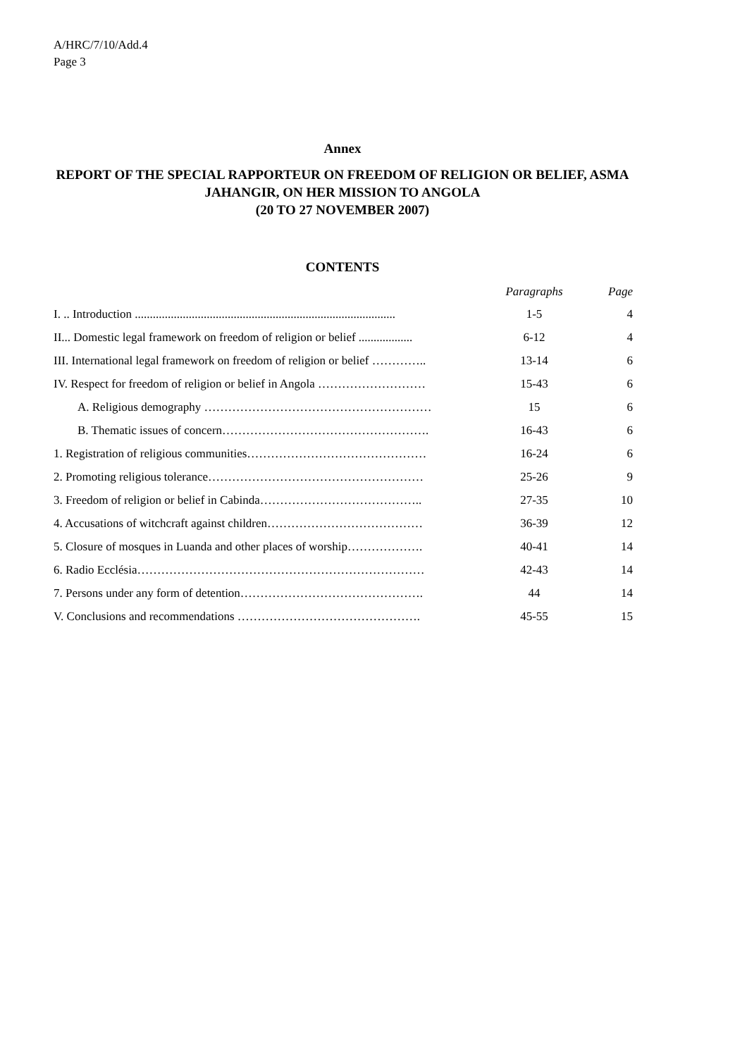A/HRC/7/10/Add.4
Page 3
Annex
REPORT OF THE SPECIAL RAPPORTEUR ON FREEDOM OF RELIGION OR BELIEF, ASMA JAHANGIR, ON HER MISSION TO ANGOLA
(20 TO 27 NOVEMBER 2007)
CONTENTS
| | Paragraphs | Page |
| --- | --- | --- |
| I. .. Introduction ....................................................................................... | 1-5 | 4 |
| II... Domestic legal framework on freedom of religion or belief .................. | 6-12 | 4 |
| III. International legal framework on freedom of religion or belief ………….. | 13-14 | 6 |
| IV. Respect for freedom of religion or belief in Angola ……………………… | 15-43 | 6 |
| A. Religious demography ………………………………………………… | 15 | 6 |
| B. Thematic issues of concern……………………………………………. | 16-43 | 6 |
| 1. Registration of religious communities……………………………………… | 16-24 | 6 |
| 2. Promoting religious tolerance……………………………………………… | 25-26 | 9 |
| 3. Freedom of religion or belief in Cabinda………………………………….. | 27-35 | 10 |
| 4. Accusations of witchcraft against children………………………………… | 36-39 | 12 |
| 5. Closure of mosques in Luanda and other places of worship………………. | 40-41 | 14 |
| 6. Radio Ecclésia……………………………………………………………… | 42-43 | 14 |
| 7. Persons under any form of detention………………………………………. | 44 | 14 |
| V. Conclusions and recommendations ………………………………………. | 45-55 | 15 |